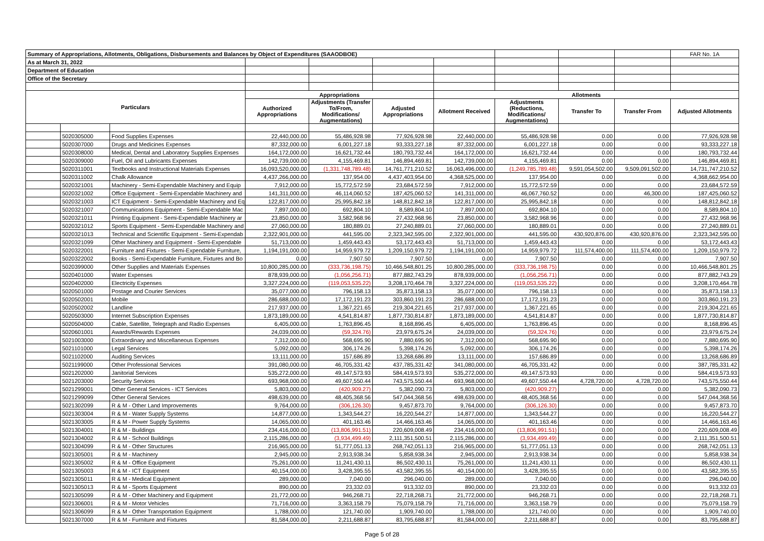| Summary of Appropriations, Allotments, Obligations, Disbursements and Balances by Object of Expenditures (SAAODBOE) | | | | | | | | | | FAR No. 1A |
| As at March 31, 2022 | | | | | | | | | | |
| Department of Education | | | | | | | | | | |
| Office of the Secretary | | | | | | | | | | |
| Particulars | | | Appropriations | | | Allotments | | | | |
| | | | Authorized Appropriations | Adjustments (Transfer To/From, Modifications/ Augmentations) | Adjusted Appropriations | Allotment Received | Adjustments (Reductions, Modifications/ Augmentations) | Transfer To | Transfer From | Adjusted Allotments |
| | 5020305000 | Food Supplies Expenses | 22,440,000.00 | 55,486,928.98 | 77,926,928.98 | 22,440,000.00 | 55,486,928.98 | 0.00 | 0.00 | 77,926,928.98 |
| | 5020307000 | Drugs and Medicines Expenses | 87,332,000.00 | 6,001,227.18 | 93,333,227.18 | 87,332,000.00 | 6,001,227.18 | 0.00 | 0.00 | 93,333,227.18 |
| | 5020308000 | Medical, Dental and Laboratory Supplies Expenses | 164,172,000.00 | 16,621,732.44 | 180,793,732.44 | 164,172,000.00 | 16,621,732.44 | 0.00 | 0.00 | 180,793,732.44 |
| | 5020309000 | Fuel, Oil and Lubricants Expenses | 142,739,000.00 | 4,155,469.81 | 146,894,469.81 | 142,739,000.00 | 4,155,469.81 | 0.00 | 0.00 | 146,894,469.81 |
| | 5020311001 | Textbooks and Instructional Materials Expenses | 16,093,520,000.00 | (1,331,748,789.48) | 14,761,771,210.52 | 16,063,496,000.00 | (1,249,785,789.48) | 9,591,054,502.00 | 9,509,091,502.00 | 14,731,747,210.52 |
| | 5020311002 | Chalk Allowance | 4,437,266,000.00 | 137,954.00 | 4,437,403,954.00 | 4,368,525,000.00 | 137,954.00 | 0.00 | 0.00 | 4,368,662,954.00 |
| | 5020321001 | Machinery - Semi-Expendable Machinery and Equip | 7,912,000.00 | 15,772,572.59 | 23,684,572.59 | 7,912,000.00 | 15,772,572.59 | 0.00 | 0.00 | 23,684,572.59 |
| | 5020321002 | Office Equipment - Semi-Expendable Machinery and | 141,311,000.00 | 46,114,060.52 | 187,425,060.52 | 141,311,000.00 | 46,067,760.52 | 0.00 | 46,300.00 | 187,425,060.52 |
| | 5020321003 | ICT Equipment - Semi-Expendable Machinery and Eq | 122,817,000.00 | 25,995,842.18 | 148,812,842.18 | 122,817,000.00 | 25,995,842.18 | 0.00 | 0.00 | 148,812,842.18 |
| | 5020321007 | Communications Equipment - Semi-Expendable Mac | 7,897,000.00 | 692,804.10 | 8,589,804.10 | 7,897,000.00 | 692,804.10 | 0.00 | 0.00 | 8,589,804.10 |
| | 5020321011 | Printing Equipment - Semi-Expendable Machinery ar | 23,850,000.00 | 3,582,968.96 | 27,432,968.96 | 23,850,000.00 | 3,582,968.96 | 0.00 | 0.00 | 27,432,968.96 |
| | 5020321012 | Sports Equipment - Semi-Expendable Machinery and | 27,060,000.00 | 180,889.01 | 27,240,889.01 | 27,060,000.00 | 180,889.01 | 0.00 | 0.00 | 27,240,889.01 |
| | 5020321013 | Technical and Scientific Equipment - Semi-Expendab | 2,322,901,000.00 | 441,595.00 | 2,323,342,595.00 | 2,322,901,000.00 | 441,595.00 | 430,920,876.00 | 430,920,876.00 | 2,323,342,595.00 |
| | 5020321099 | Other Machinery and Equipment - Semi-Expendable | 51,713,000.00 | 1,459,443.43 | 53,172,443.43 | 51,713,000.00 | 1,459,443.43 | 0.00 | 0.00 | 53,172,443.43 |
| | 5020322001 | Furniture and Fixtures - Semi-Expendable Furniture, | 1,194,191,000.00 | 14,959,979.72 | 1,209,150,979.72 | 1,194,191,000.00 | 14,959,979.72 | 111,574,400.00 | 111,574,400.00 | 1,209,150,979.72 |
| | 5020322002 | Books - Semi-Expendable Furniture, Fixtures and Bo | 0.00 | 7,907.50 | 7,907.50 | 0.00 | 7,907.50 | 0.00 | 0.00 | 7,907.50 |
| | 5020399000 | Other Supplies and Materials Expenses | 10,800,285,000.00 | (333,736,198.75) | 10,466,548,801.25 | 10,800,285,000.00 | (333,736,198.75) | 0.00 | 0.00 | 10,466,548,801.25 |
| | 5020401000 | Water Expenses | 878,939,000.00 | (1,056,256.71) | 877,882,743.29 | 878,939,000.00 | (1,056,256.71) | 0.00 | 0.00 | 877,882,743.29 |
| | 5020402000 | Electricity Expenses | 3,327,224,000.00 | (119,053,535.22) | 3,208,170,464.78 | 3,327,224,000.00 | (119,053,535.22) | 0.00 | 0.00 | 3,208,170,464.78 |
| | 5020501000 | Postage and Courier Services | 35,077,000.00 | 796,158.13 | 35,873,158.13 | 35,077,000.00 | 796,158.13 | 0.00 | 0.00 | 35,873,158.13 |
| | 5020502001 | Mobile | 286,688,000.00 | 17,172,191.23 | 303,860,191.23 | 286,688,000.00 | 17,172,191.23 | 0.00 | 0.00 | 303,860,191.23 |
| | 5020502002 | Landline | 217,937,000.00 | 1,367,221.65 | 219,304,221.65 | 217,937,000.00 | 1,367,221.65 | 0.00 | 0.00 | 219,304,221.65 |
| | 5020503000 | Internet Subscription Expenses | 1,873,189,000.00 | 4,541,814.87 | 1,877,730,814.87 | 1,873,189,000.00 | 4,541,814.87 | 0.00 | 0.00 | 1,877,730,814.87 |
| | 5020504000 | Cable, Satellite, Telegraph and Radio Expenses | 6,405,000.00 | 1,763,896.45 | 8,168,896.45 | 6,405,000.00 | 1,763,896.45 | 0.00 | 0.00 | 8,168,896.45 |
| | 5020601001 | Awards/Rewards Expenses | 24,039,000.00 | (59,324.76) | 23,979,675.24 | 24,039,000.00 | (59,324.76) | 0.00 | 0.00 | 23,979,675.24 |
| | 5021003000 | Extraordinary and Miscellaneous Expenses | 7,312,000.00 | 568,695.90 | 7,880,695.90 | 7,312,000.00 | 568,695.90 | 0.00 | 0.00 | 7,880,695.90 |
| | 5021101000 | Legal Services | 5,092,000.00 | 306,174.26 | 5,398,174.26 | 5,092,000.00 | 306,174.26 | 0.00 | 0.00 | 5,398,174.26 |
| | 5021102000 | Auditing Services | 13,111,000.00 | 157,686.89 | 13,268,686.89 | 13,111,000.00 | 157,686.89 | 0.00 | 0.00 | 13,268,686.89 |
| | 5021199000 | Other Professional Services | 391,080,000.00 | 46,705,331.42 | 437,785,331.42 | 341,080,000.00 | 46,705,331.42 | 0.00 | 0.00 | 387,785,331.42 |
| | 5021202000 | Janitorial Services | 535,272,000.00 | 49,147,573.93 | 584,419,573.93 | 535,272,000.00 | 49,147,573.93 | 0.00 | 0.00 | 584,419,573.93 |
| | 5021203000 | Security Services | 693,968,000.00 | 49,607,550.44 | 743,575,550.44 | 693,968,000.00 | 49,607,550.44 | 4,728,720.00 | 4,728,720.00 | 743,575,550.44 |
| | 5021299001 | Other General Services - ICT Services | 5,803,000.00 | (420,909.27) | 5,382,090.73 | 5,803,000.00 | (420,909.27) | 0.00 | 0.00 | 5,382,090.73 |
| | 5021299099 | Other General Services | 498,639,000.00 | 48,405,368.56 | 547,044,368.56 | 498,639,000.00 | 48,405,368.56 | 0.00 | 0.00 | 547,044,368.56 |
| | 5021302099 | R & M - Other Land Improvements | 9,764,000.00 | (306,126.30) | 9,457,873.70 | 9,764,000.00 | (306,126.30) | 0.00 | 0.00 | 9,457,873.70 |
| | 5021303004 | R & M - Water Supply Systems | 14,877,000.00 | 1,343,544.27 | 16,220,544.27 | 14,877,000.00 | 1,343,544.27 | 0.00 | 0.00 | 16,220,544.27 |
| | 5021303005 | R & M - Power Supply Systems | 14,065,000.00 | 401,163.46 | 14,466,163.46 | 14,065,000.00 | 401,163.46 | 0.00 | 0.00 | 14,466,163.46 |
| | 5021304001 | R & M - Buildings | 234,416,000.00 | (13,806,991.51) | 220,609,008.49 | 234,416,000.00 | (13,806,991.51) | 0.00 | 0.00 | 220,609,008.49 |
| | 5021304002 | R & M - School Buildings | 2,115,286,000.00 | (3,934,499.49) | 2,111,351,500.51 | 2,115,286,000.00 | (3,934,499.49) | 0.00 | 0.00 | 2,111,351,500.51 |
| | 5021304099 | R & M - Other Structures | 216,965,000.00 | 51,777,051.13 | 268,742,051.13 | 216,965,000.00 | 51,777,051.13 | 0.00 | 0.00 | 268,742,051.13 |
| | 5021305001 | R & M - Machinery | 2,945,000.00 | 2,913,938.34 | 5,858,938.34 | 2,945,000.00 | 2,913,938.34 | 0.00 | 0.00 | 5,858,938.34 |
| | 5021305002 | R & M - Office Equipment | 75,261,000.00 | 11,241,430.11 | 86,502,430.11 | 75,261,000.00 | 11,241,430.11 | 0.00 | 0.00 | 86,502,430.11 |
| | 5021305003 | R & M - ICT Equipment | 40,154,000.00 | 3,428,395.55 | 43,582,395.55 | 40,154,000.00 | 3,428,395.55 | 0.00 | 0.00 | 43,582,395.55 |
| | 5021305011 | R & M - Medical Equipment | 289,000.00 | 7,040.00 | 296,040.00 | 289,000.00 | 7,040.00 | 0.00 | 0.00 | 296,040.00 |
| | 5021305013 | R & M - Sports Equipment | 890,000.00 | 23,332.03 | 913,332.03 | 890,000.00 | 23,332.03 | 0.00 | 0.00 | 913,332.03 |
| | 5021305099 | R & M - Other Machinery and Equipment | 21,772,000.00 | 946,268.71 | 22,718,268.71 | 21,772,000.00 | 946,268.71 | 0.00 | 0.00 | 22,718,268.71 |
| | 5021306001 | R & M - Motor Vehicles | 71,716,000.00 | 3,363,158.79 | 75,079,158.79 | 71,716,000.00 | 3,363,158.79 | 0.00 | 0.00 | 75,079,158.79 |
| | 5021306099 | R & M - Other Transportation Equipment | 1,788,000.00 | 121,740.00 | 1,909,740.00 | 1,788,000.00 | 121,740.00 | 0.00 | 0.00 | 1,909,740.00 |
| | 5021307000 | R & M - Furniture and Fixtures | 81,584,000.00 | 2,211,688.87 | 83,795,688.87 | 81,584,000.00 | 2,211,688.87 | 0.00 | 0.00 | 83,795,688.87 |
Page 5 of 28